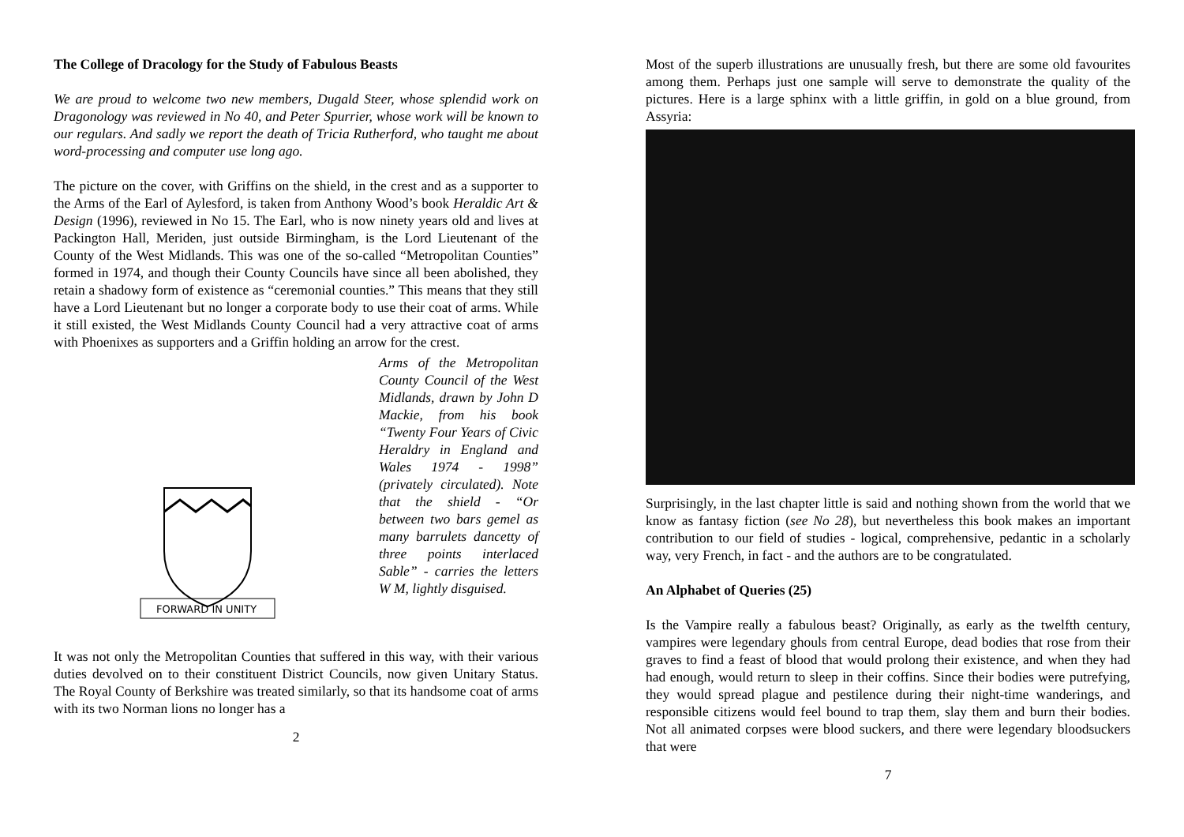The College of Dracology for the Study of Fabulous Beasts
We are proud to welcome two new members, Dugald Steer, whose splendid work on Dragonology was reviewed in No 40, and Peter Spurrier, whose work will be known to our regulars. And sadly we report the death of Tricia Rutherford, who taught me about word-processing and computer use long ago.
The picture on the cover, with Griffins on the shield, in the crest and as a supporter to the Arms of the Earl of Aylesford, is taken from Anthony Wood’s book Heraldic Art & Design (1996), reviewed in No 15. The Earl, who is now ninety years old and lives at Packington Hall, Meriden, just outside Birmingham, is the Lord Lieutenant of the County of the West Midlands. This was one of the so-called “Metropolitan Counties” formed in 1974, and though their County Councils have since all been abolished, they retain a shadowy form of existence as “ceremonial counties.” This means that they still have a Lord Lieutenant but no longer a corporate body to use their coat of arms. While it still existed, the West Midlands County Council had a very attractive coat of arms with Phoenixes as supporters and a Griffin holding an arrow for the crest.
FORWARD IN UNITY
Arms of the Metropolitan County Council of the West Midlands, drawn by John D Mackie, from his book “Twenty Four Years of Civic Heraldry in England and Wales 1974 - 1998” (privately circulated). Note that the shield - “Or between two bars gemel as many barrulets dancetty of three points interlaced Sable” - carries the letters W M, lightly disguised.
It was not only the Metropolitan Counties that suffered in this way, with their various duties devolved on to their constituent District Councils, now given Unitary Status. The Royal County of Berkshire was treated similarly, so that its handsome coat of arms with its two Norman lions no longer has a
2
Most of the superb illustrations are unusually fresh, but there are some old favourites among them. Perhaps just one sample will serve to demonstrate the quality of the pictures. Here is a large sphinx with a little griffin, in gold on a blue ground, from Assyria:
Surprisingly, in the last chapter little is said and nothing shown from the world that we know as fantasy fiction (see No 28), but nevertheless this book makes an important contribution to our field of studies - logical, comprehensive, pedantic in a scholarly way, very French, in fact - and the authors are to be congratulated.
An Alphabet of Queries (25)
Is the Vampire really a fabulous beast? Originally, as early as the twelfth century, vampires were legendary ghouls from central Europe, dead bodies that rose from their graves to find a feast of blood that would prolong their existence, and when they had had enough, would return to sleep in their coffins. Since their bodies were putrefying, they would spread plague and pestilence during their night-time wanderings, and responsible citizens would feel bound to trap them, slay them and burn their bodies. Not all animated corpses were blood suckers, and there were legendary bloodsuckers that were
7